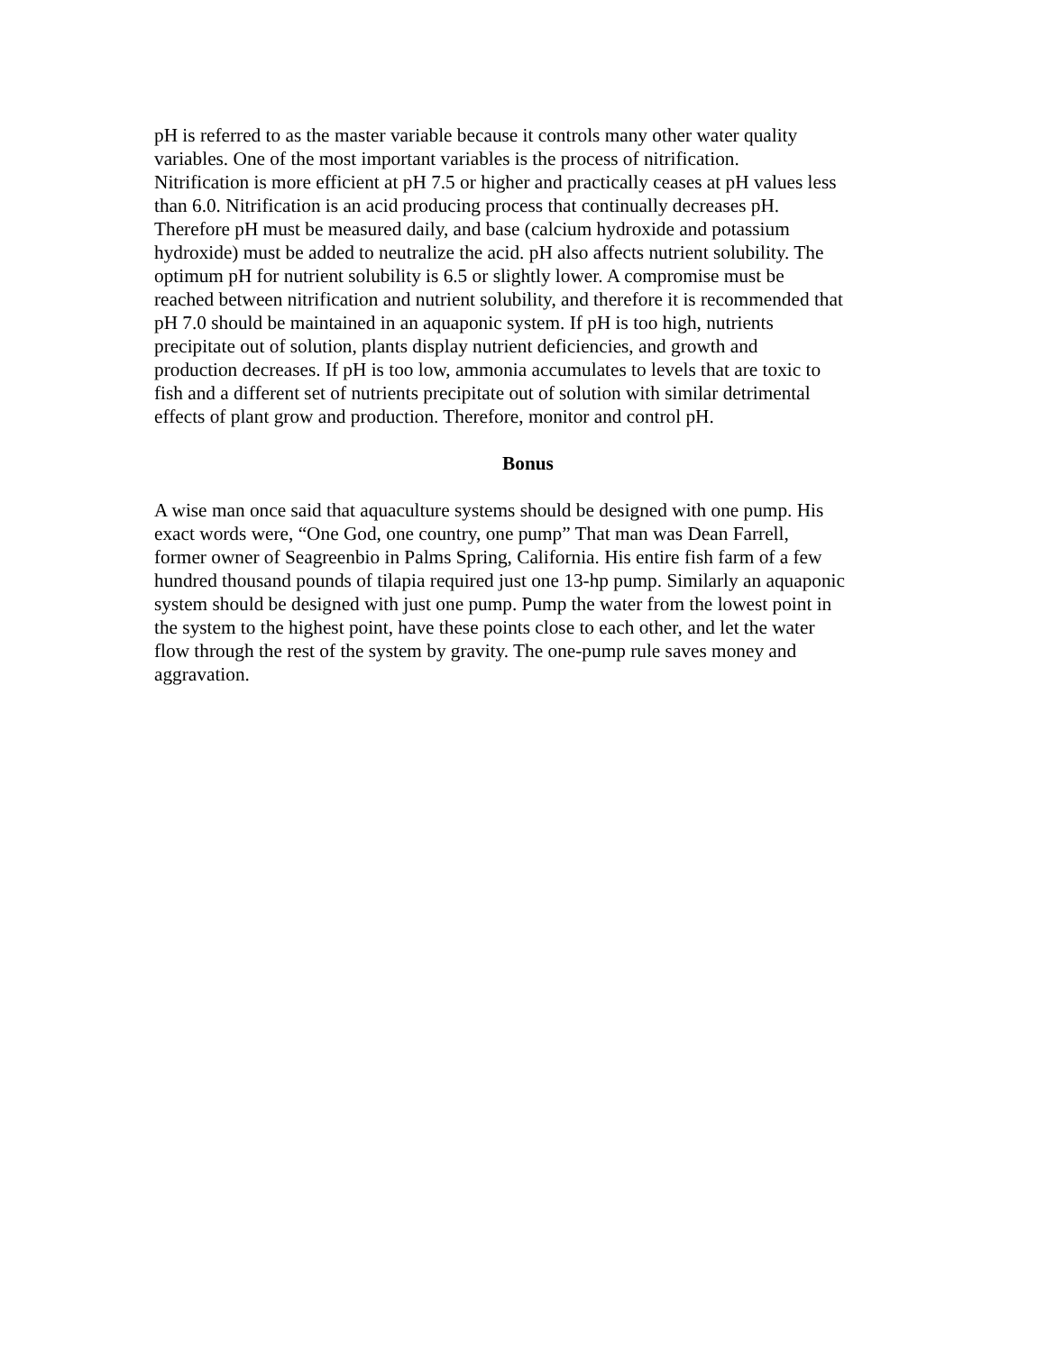pH is referred to as the master variable because it controls many other water quality variables. One of the most important variables is the process of nitrification. Nitrification is more efficient at pH 7.5 or higher and practically ceases at pH values less than 6.0. Nitrification is an acid producing process that continually decreases pH. Therefore pH must be measured daily, and base (calcium hydroxide and potassium hydroxide) must be added to neutralize the acid. pH also affects nutrient solubility. The optimum pH for nutrient solubility is 6.5 or slightly lower. A compromise must be reached between nitrification and nutrient solubility, and therefore it is recommended that pH 7.0 should be maintained in an aquaponic system. If pH is too high, nutrients precipitate out of solution, plants display nutrient deficiencies, and growth and production decreases. If pH is too low, ammonia accumulates to levels that are toxic to fish and a different set of nutrients precipitate out of solution with similar detrimental effects of plant grow and production. Therefore, monitor and control pH.
Bonus
A wise man once said that aquaculture systems should be designed with one pump. His exact words were, “One God, one country, one pump” That man was Dean Farrell, former owner of Seagreenbio in Palms Spring, California. His entire fish farm of a few hundred thousand pounds of tilapia required just one 13-hp pump. Similarly an aquaponic system should be designed with just one pump. Pump the water from the lowest point in the system to the highest point, have these points close to each other, and let the water flow through the rest of the system by gravity. The one-pump rule saves money and aggravation.